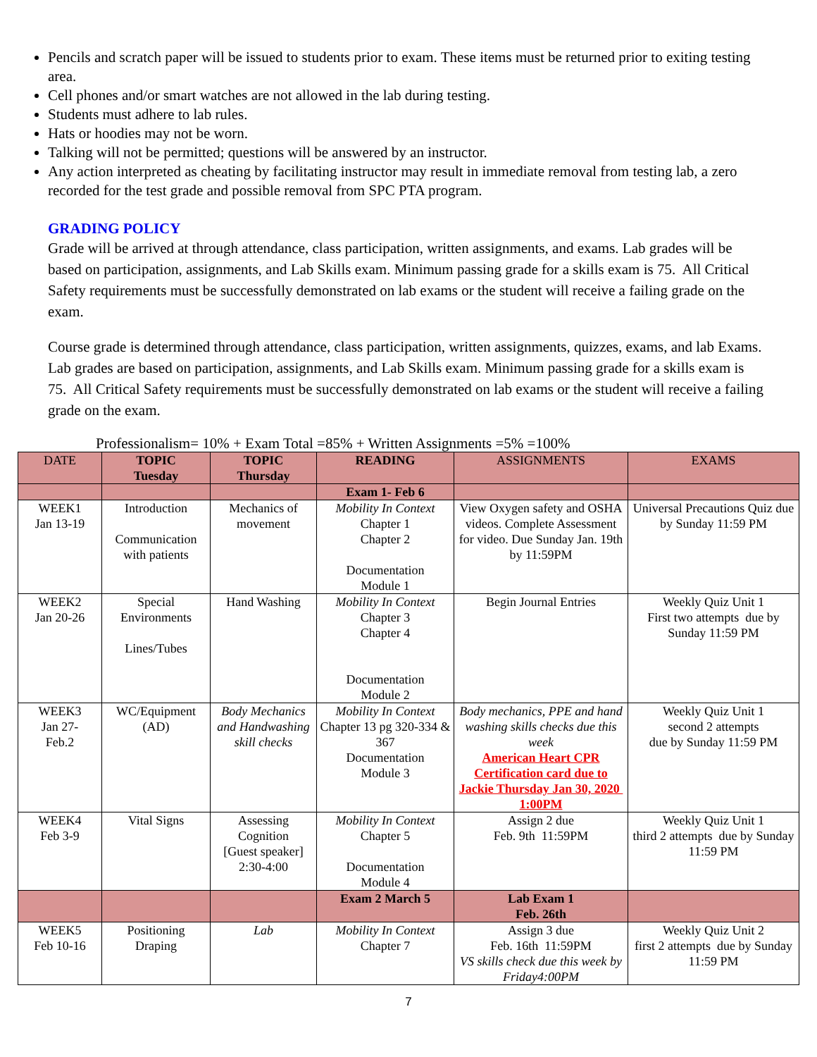Pencils and scratch paper will be issued to students prior to exam. These items must be returned prior to exiting testing area.
Cell phones and/or smart watches are not allowed in the lab during testing.
Students must adhere to lab rules.
Hats or hoodies may not be worn.
Talking will not be permitted; questions will be answered by an instructor.
Any action interpreted as cheating by facilitating instructor may result in immediate removal from testing lab, a zero recorded for the test grade and possible removal from SPC PTA program.
GRADING POLICY
Grade will be arrived at through attendance, class participation, written assignments, and exams. Lab grades will be based on participation, assignments, and Lab Skills exam. Minimum passing grade for a skills exam is 75. All Critical Safety requirements must be successfully demonstrated on lab exams or the student will receive a failing grade on the exam.
Course grade is determined through attendance, class participation, written assignments, quizzes, exams, and lab Exams. Lab grades are based on participation, assignments, and Lab Skills exam. Minimum passing grade for a skills exam is 75. All Critical Safety requirements must be successfully demonstrated on lab exams or the student will receive a failing grade on the exam.
Professionalism= 10% + Exam Total =85% + Written Assignments =5% =100%
| DATE | TOPIC Tuesday | TOPIC Thursday | READING | ASSIGNMENTS | EXAMS |
| --- | --- | --- | --- | --- | --- |
| | | | Exam 1- Feb 6 | | |
| WEEK1 Jan 13-19 | Introduction Communication with patients | Mechanics of movement | Mobility In Context Chapter 1 Chapter 2 Documentation Module 1 | View Oxygen safety and OSHA videos. Complete Assessment for video. Due Sunday Jan. 19th by 11:59PM | Universal Precautions Quiz due by Sunday 11:59 PM |
| WEEK2 Jan 20-26 | Special Environments Lines/Tubes | Hand Washing | Mobility In Context Chapter 3 Chapter 4 Documentation Module 2 | Begin Journal Entries | Weekly Quiz Unit 1 First two attempts due by Sunday 11:59 PM |
| WEEK3 Jan 27- Feb.2 | WC/Equipment (AD) | Body Mechanics and Handwashing skill checks | Mobility In Context Chapter 13 pg 320-334 & 367 Documentation Module 3 | Body mechanics, PPE and hand washing skills checks due this week American Heart CPR Certification card due to Jackie Thursday Jan 30, 2020 1:00PM | Weekly Quiz Unit 1 second 2 attempts due by Sunday 11:59 PM |
| WEEK4 Feb 3-9 | Vital Signs | Assessing Cognition [Guest speaker] 2:30-4:00 | Mobility In Context Chapter 5 Documentation Module 4 | Assign 2 due Feb. 9th 11:59PM | Weekly Quiz Unit 1 third 2 attempts due by Sunday 11:59 PM |
| | | | Exam 2 March 5 | Lab Exam 1 Feb. 26th | |
| WEEK5 Feb 10-16 | Positioning Draping | Lab | Mobility In Context Chapter 7 | Assign 3 due Feb. 16th 11:59PM VS skills check due this week by Friday4:00PM | Weekly Quiz Unit 2 first 2 attempts due by Sunday 11:59 PM |
7